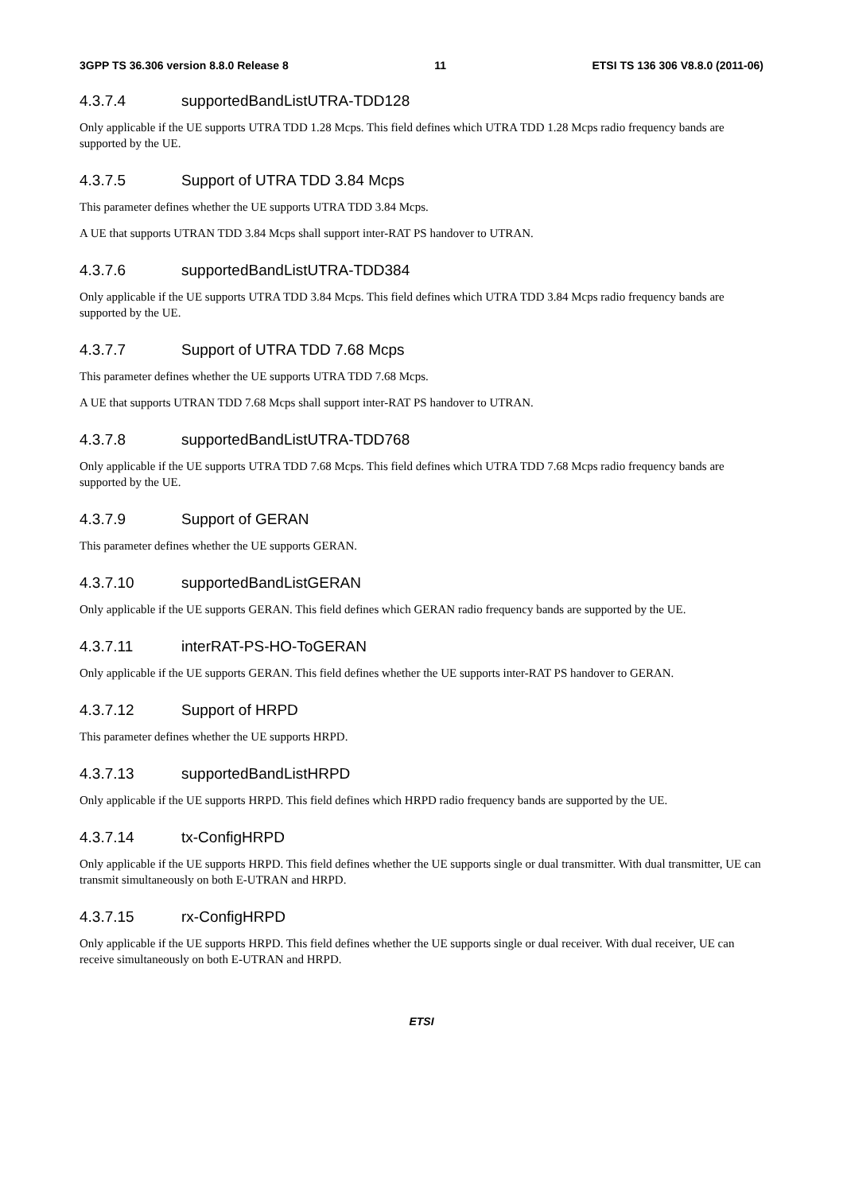3GPP TS 36.306 version 8.8.0 Release 8 11 ETSI TS 136 306 V8.8.0 (2011-06)
4.3.7.4 supportedBandListUTRA-TDD128
Only applicable if the UE supports UTRA TDD 1.28 Mcps. This field defines which UTRA TDD 1.28 Mcps radio frequency bands are supported by the UE.
4.3.7.5 Support of UTRA TDD 3.84 Mcps
This parameter defines whether the UE supports UTRA TDD 3.84 Mcps.
A UE that supports UTRAN TDD 3.84 Mcps shall support inter-RAT PS handover to UTRAN.
4.3.7.6 supportedBandListUTRA-TDD384
Only applicable if the UE supports UTRA TDD 3.84 Mcps. This field defines which UTRA TDD 3.84 Mcps radio frequency bands are supported by the UE.
4.3.7.7 Support of UTRA TDD 7.68 Mcps
This parameter defines whether the UE supports UTRA TDD 7.68 Mcps.
A UE that supports UTRAN TDD 7.68 Mcps shall support inter-RAT PS handover to UTRAN.
4.3.7.8 supportedBandListUTRA-TDD768
Only applicable if the UE supports UTRA TDD 7.68 Mcps. This field defines which UTRA TDD 7.68 Mcps radio frequency bands are supported by the UE.
4.3.7.9 Support of GERAN
This parameter defines whether the UE supports GERAN.
4.3.7.10 supportedBandListGERAN
Only applicable if the UE supports GERAN. This field defines which GERAN radio frequency bands are supported by the UE.
4.3.7.11 interRAT-PS-HO-ToGERAN
Only applicable if the UE supports GERAN. This field defines whether the UE supports inter-RAT PS handover to GERAN.
4.3.7.12 Support of HRPD
This parameter defines whether the UE supports HRPD.
4.3.7.13 supportedBandListHRPD
Only applicable if the UE supports HRPD. This field defines which HRPD radio frequency bands are supported by the UE.
4.3.7.14 tx-ConfigHRPD
Only applicable if the UE supports HRPD. This field defines whether the UE supports single or dual transmitter. With dual transmitter, UE can transmit simultaneously on both E-UTRAN and HRPD.
4.3.7.15 rx-ConfigHRPD
Only applicable if the UE supports HRPD. This field defines whether the UE supports single or dual receiver. With dual receiver, UE can receive simultaneously on both E-UTRAN and HRPD.
ETSI